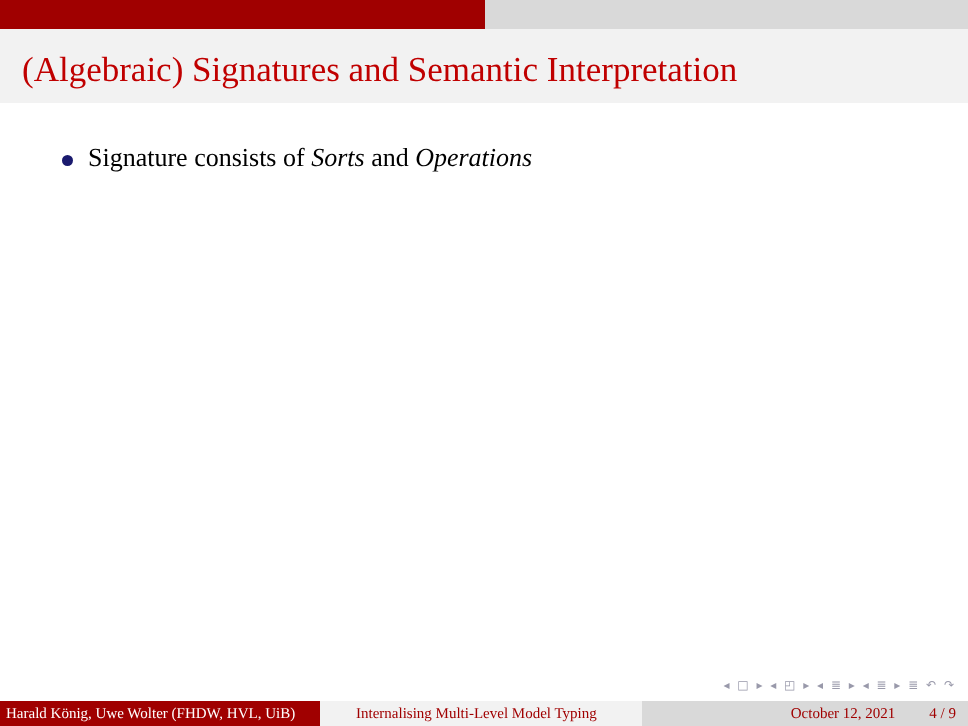(Algebraic) Signatures and Semantic Interpretation
Signature consists of Sorts and Operations
◂ □ ▸ ◂ ◰ ▸ ◂ ≣ ▸ ◂ ≣ ▸ ≣ ↶ ↷
Harald König, Uwe Wolter (FHDW, HVL, UiB)
Internalising Multi-Level Model Typing
October 12, 2021 4 / 9